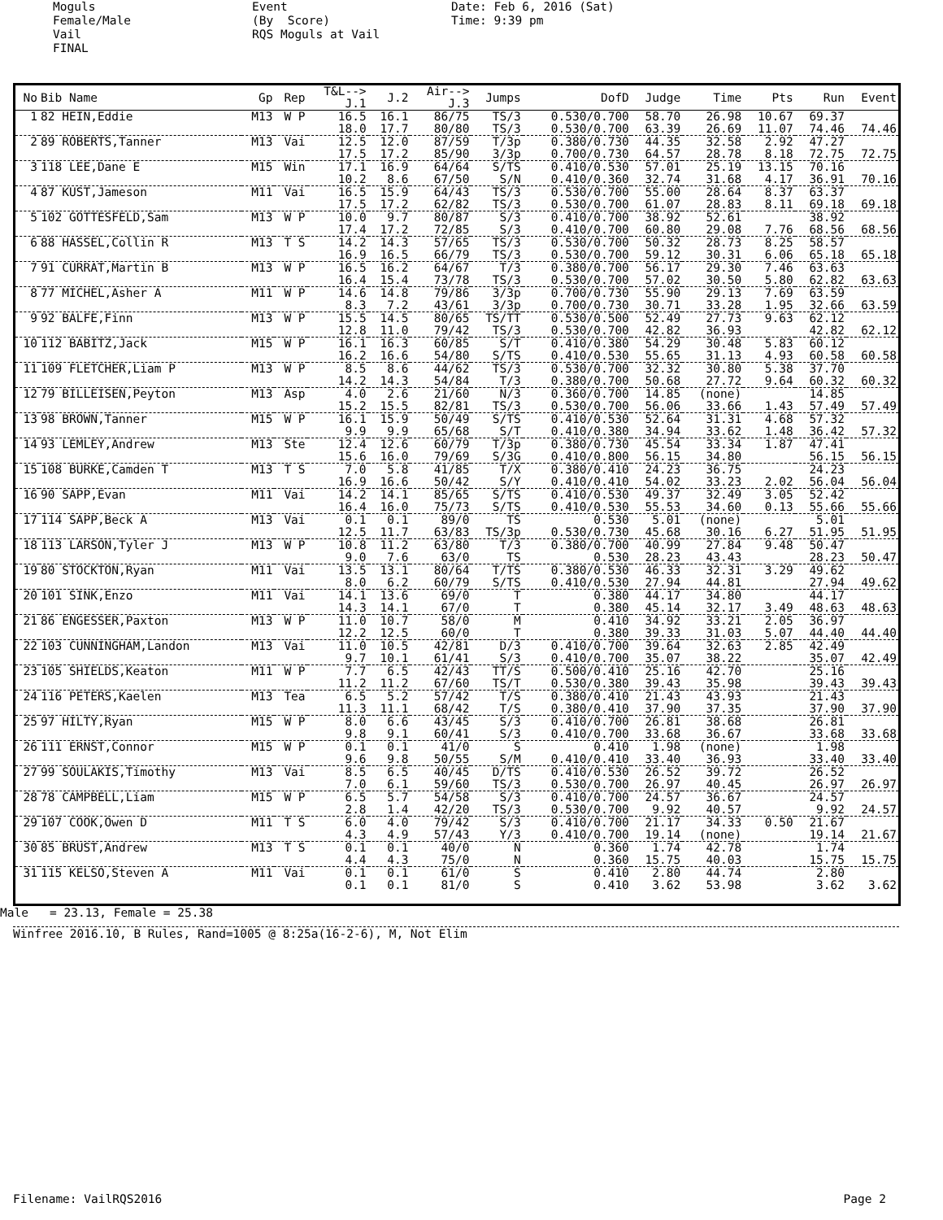Moguls Female/Male Vail FINAL
Event (By Score) RQS Moguls at Vail
Date: Feb 6, 2016 (Sat) Time: 9:39 pm
| No | Bib Name | Gp | Rep | T&L--> J.1 | J.2 | Air--> J.3 | Jumps | DofD | Judge | Time | Pts | Run | Event |
| --- | --- | --- | --- | --- | --- | --- | --- | --- | --- | --- | --- | --- | --- |
| 1 | 82 HEIN,Eddie | M13 | W P | 16.5 | 16.1 | 86/75 | TS/3 | 0.530/0.700 | 58.70 | 26.98 | 10.67 | 69.37 | |
| | | | | 18.0 | 17.7 | 80/80 | TS/3 | 0.530/0.700 | 63.39 | 26.69 | 11.07 | 74.46 | 74.46 |
| 2 | 89 ROBERTS,Tanner | M13 | Vai | 12.5 | 12.0 | 87/59 | T/3p | 0.380/0.730 | 44.35 | 32.58 | 2.92 | 47.27 | |
| | | | | 17.5 | 17.2 | 85/90 | 3/3p | 0.700/0.730 | 64.57 | 28.78 | 8.18 | 72.75 | 72.75 |
| 3 | 118 LEE,Dane E | M15 | Win | 17.1 | 16.9 | 64/64 | S/TS | 0.410/0.530 | 57.01 | 25.19 | 13.15 | 70.16 | |
| | | | | 10.2 | 8.6 | 67/50 | S/N | 0.410/0.360 | 32.74 | 31.68 | 4.17 | 36.91 | 70.16 |
| 4 | 87 KUST,Jameson | M11 | Vai | 16.5 | 15.9 | 64/43 | TS/3 | 0.530/0.700 | 55.00 | 28.64 | 8.37 | 63.37 | |
| | | | | 17.5 | 17.2 | 62/82 | TS/3 | 0.530/0.700 | 61.07 | 28.83 | 8.11 | 69.18 | 69.18 |
| 5 | 102 GOTTESFELD,Sam | M13 | W P | 10.0 | 9.7 | 80/87 | S/3 | 0.410/0.700 | 38.92 | 52.61 | | 38.92 | |
| | | | | 17.4 | 17.2 | 72/85 | S/3 | 0.410/0.700 | 60.80 | 29.08 | 7.76 | 68.56 | 68.56 |
| 6 | 88 HASSEL,Collin R | M13 | T S | 14.2 | 14.3 | 57/65 | TS/3 | 0.530/0.700 | 50.32 | 28.73 | 8.25 | 58.57 | |
| | | | | 16.9 | 16.5 | 66/79 | TS/3 | 0.530/0.700 | 59.12 | 30.31 | 6.06 | 65.18 | 65.18 |
| 7 | 91 CURRAT,Martin B | M13 | W P | 16.5 | 16.2 | 64/67 | T/3 | 0.380/0.700 | 56.17 | 29.30 | 7.46 | 63.63 | |
| | | | | 16.4 | 15.4 | 73/78 | TS/3 | 0.530/0.700 | 57.02 | 30.50 | 5.80 | 62.82 | 63.63 |
| 8 | 77 MICHEL,Asher A | M11 | W P | 14.6 | 14.8 | 79/86 | 3/3p | 0.700/0.730 | 55.90 | 29.13 | 7.69 | 63.59 | |
| | | | | 8.3 | 7.2 | 43/61 | 3/3p | 0.700/0.730 | 30.71 | 33.28 | 1.95 | 32.66 | 63.59 |
| 9 | 92 BALFE,Finn | M13 | W P | 15.5 | 14.5 | 80/65 | TS/TT | 0.530/0.500 | 52.49 | 27.73 | 9.63 | 62.12 | |
| | | | | 12.8 | 11.0 | 79/42 | TS/3 | 0.530/0.700 | 42.82 | 36.93 | | 42.82 | 62.12 |
| 10 | 112 BABITZ,Jack | M15 | W P | 16.1 | 16.3 | 60/85 | S/T | 0.410/0.380 | 54.29 | 30.48 | 5.83 | 60.12 | |
| | | | | 16.2 | 16.6 | 54/80 | S/TS | 0.410/0.530 | 55.65 | 31.13 | 4.93 | 60.58 | 60.58 |
| 11 | 109 FLETCHER,Liam P | M13 | W P | 8.5 | 8.6 | 44/62 | TS/3 | 0.530/0.700 | 32.32 | 30.80 | 5.38 | 37.70 | |
| | | | | 14.2 | 14.3 | 54/84 | T/3 | 0.380/0.700 | 50.68 | 27.72 | 9.64 | 60.32 | 60.32 |
| 12 | 79 BILLEISEN,Peyton | M13 | Asp | 4.0 | 2.6 | 21/60 | N/3 | 0.360/0.700 | 14.85 | (none) | | 14.85 | |
| | | | | 15.2 | 15.5 | 82/81 | TS/3 | 0.530/0.700 | 56.06 | 33.66 | 1.43 | 57.49 | 57.49 |
| 13 | 98 BROWN,Tanner | M15 | W P | 16.1 | 15.9 | 50/49 | S/TS | 0.410/0.530 | 52.64 | 31.31 | 4.68 | 57.32 | |
| | | | | 9.9 | 9.9 | 65/68 | S/T | 0.410/0.380 | 34.94 | 33.62 | 1.48 | 36.42 | 57.32 |
| 14 | 93 LEMLEY,Andrew | M13 | Ste | 12.4 | 12.6 | 60/79 | T/3p | 0.380/0.730 | 45.54 | 33.34 | 1.87 | 47.41 | |
| | | | | 15.6 | 16.0 | 79/69 | S/3G | 0.410/0.800 | 56.15 | 34.80 | | 56.15 | 56.15 |
| 15 | 108 BURKE,Camden T | M13 | T S | 7.0 | 5.8 | 41/85 | T/X | 0.380/0.410 | 24.23 | 36.75 | | 24.23 | |
| | | | | 16.9 | 16.6 | 50/42 | S/Y | 0.410/0.410 | 54.02 | 33.23 | 2.02 | 56.04 | 56.04 |
| 16 | 90 SAPP,Evan | M11 | Vai | 14.2 | 14.1 | 85/65 | S/TS | 0.410/0.530 | 49.37 | 32.49 | 3.05 | 52.42 | |
| | | | | 16.4 | 16.0 | 75/73 | S/TS | 0.410/0.530 | 55.53 | 34.60 | 0.13 | 55.66 | 55.66 |
| 17 | 114 SAPP,Beck A | M13 | Vai | 0.1 | 0.1 | 89/0 | TS | 0.530 | 5.01 | (none) | | 5.01 | |
| | | | | 12.5 | 11.7 | 63/83 | TS/3p | 0.530/0.730 | 45.68 | 30.16 | 6.27 | 51.95 | 51.95 |
| 18 | 113 LARSON,Tyler J | M13 | W P | 10.8 | 11.2 | 63/80 | T/3 | 0.380/0.700 | 40.99 | 27.84 | 9.48 | 50.47 | |
| | | | | 9.0 | 7.6 | 63/0 | TS | 0.530 | 28.23 | 43.43 | | 28.23 | 50.47 |
| 19 | 80 STOCKTON,Ryan | M11 | Vai | 13.5 | 13.1 | 80/64 | T/TS | 0.380/0.530 | 46.33 | 32.31 | 3.29 | 49.62 | |
| | | | | 8.0 | 6.2 | 60/79 | S/TS | 0.410/0.530 | 27.94 | 44.81 | | 27.94 | 49.62 |
| 20 | 101 SINK,Enzo | M11 | Vai | 14.1 | 13.6 | 69/0 | T | 0.380 | 44.17 | 34.80 | | 44.17 | |
| | | | | 14.3 | 14.1 | 67/0 | T | 0.380 | 45.14 | 32.17 | 3.49 | 48.63 | 48.63 |
| 21 | 86 ENGESSER,Paxton | M13 | W P | 11.0 | 10.7 | 58/0 | M | 0.410 | 34.92 | 33.21 | 2.05 | 36.97 | |
| | | | | 12.2 | 12.5 | 60/0 | T | 0.380 | 39.33 | 31.03 | 5.07 | 44.40 | 44.40 |
| 22 | 103 CUNNINGHAM,Landon | M13 | Vai | 11.0 | 10.5 | 42/81 | D/3 | 0.410/0.700 | 39.64 | 32.63 | 2.85 | 42.49 | |
| | | | | 9.7 | 10.1 | 61/41 | S/3 | 0.410/0.700 | 35.07 | 38.22 | | 35.07 | 42.49 |
| 23 | 105 SHIELDS,Keaton | M11 | W P | 7.7 | 6.5 | 42/43 | TT/S | 0.500/0.410 | 25.16 | 42.70 | | 25.16 | |
| | | | | 11.2 | 11.2 | 67/60 | TS/T | 0.530/0.380 | 39.43 | 35.98 | | 39.43 | 39.43 |
| 24 | 116 PETERS,Kaelen | M13 | Tea | 6.5 | 5.2 | 57/42 | T/S | 0.380/0.410 | 21.43 | 43.93 | | 21.43 | |
| | | | | 11.3 | 11.1 | 68/42 | T/S | 0.380/0.410 | 37.90 | 37.35 | | 37.90 | 37.90 |
| 25 | 97 HILTY,Ryan | M15 | W P | 8.0 | 6.6 | 43/45 | S/3 | 0.410/0.700 | 26.81 | 38.68 | | 26.81 | |
| | | | | 9.8 | 9.1 | 60/41 | S/3 | 0.410/0.700 | 33.68 | 36.67 | | 33.68 | 33.68 |
| 26 | 111 ERNST,Connor | M15 | W P | 0.1 | 0.1 | 41/0 | S | 0.410 | 1.98 | (none) | | 1.98 | |
| | | | | 9.6 | 9.8 | 50/55 | S/M | 0.410/0.410 | 33.40 | 36.93 | | 33.40 | 33.40 |
| 27 | 99 SOULAKIS,Timothy | M13 | Vai | 8.5 | 6.5 | 40/45 | D/TS | 0.410/0.530 | 26.52 | 39.72 | | 26.52 | |
| | | | | 7.0 | 6.1 | 59/60 | TS/3 | 0.530/0.700 | 26.97 | 40.45 | | 26.97 | 26.97 |
| 28 | 78 CAMPBELL,Liam | M15 | W P | 6.5 | 5.7 | 54/58 | S/3 | 0.410/0.700 | 24.57 | 36.67 | | 24.57 | |
| | | | | 2.8 | 1.4 | 42/20 | TS/3 | 0.530/0.700 | 9.92 | 40.57 | | 9.92 | 24.57 |
| 29 | 107 COOK,Owen D | M11 | T S | 6.0 | 4.0 | 79/42 | S/3 | 0.410/0.700 | 21.17 | 34.33 | 0.50 | 21.67 | |
| | | | | 4.3 | 4.9 | 57/43 | Y/3 | 0.410/0.700 | 19.14 | (none) | | 19.14 | 21.67 |
| 30 | 85 BRUST,Andrew | M13 | T S | 0.1 | 0.1 | 40/0 | N | 0.360 | 1.74 | 42.78 | | 1.74 | |
| | | | | 4.4 | 4.3 | 75/0 | N | 0.360 | 15.75 | 40.03 | | 15.75 | 15.75 |
| 31 | 115 KELSO,Steven A | M11 | Vai | 0.1 | 0.1 | 61/0 | S | 0.410 | 2.80 | 44.74 | | 2.80 | |
| | | | | 0.1 | 0.1 | 81/0 | S | 0.410 | 3.62 | 53.98 | | 3.62 | 3.62 |
Male = 23.13, Female = 25.38
Winfree 2016.10, B Rules, Rand=1005 @ 8:25a(16-2-6), M, Not Elim
Filename: VailRQS2016 Page 2